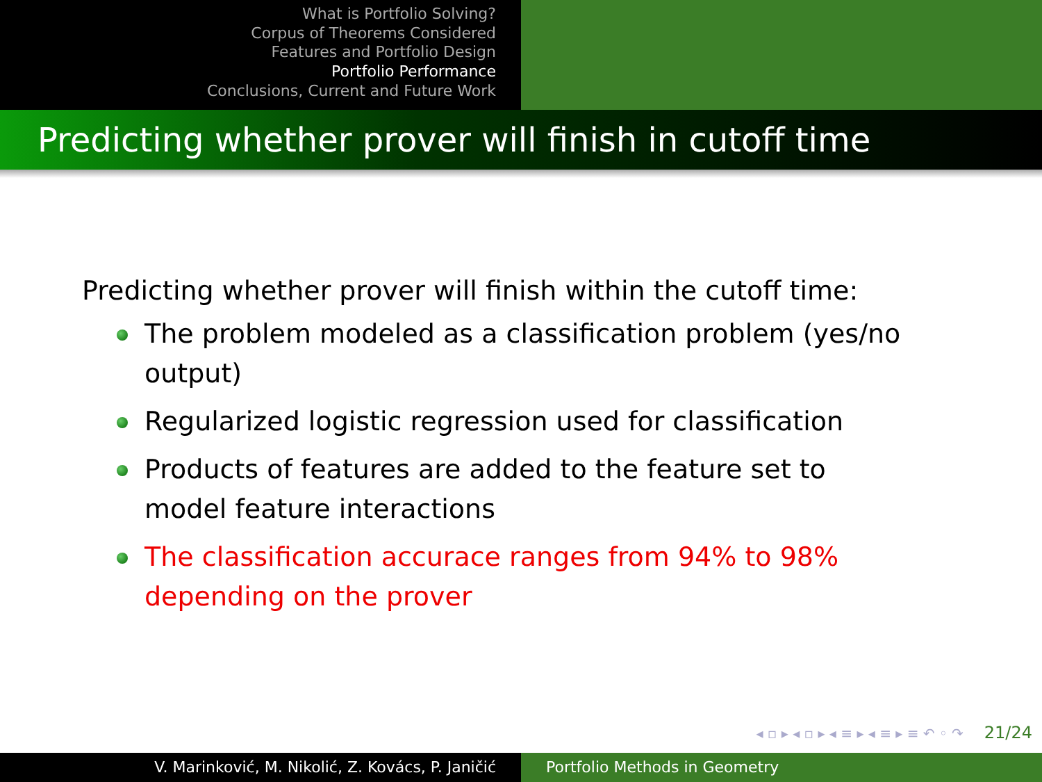What is Portfolio Solving?
Corpus of Theorems Considered
Features and Portfolio Design
Portfolio Performance
Conclusions, Current and Future Work
Predicting whether prover will finish in cutoff time
Predicting whether prover will finish within the cutoff time:
The problem modeled as a classification problem (yes/no output)
Regularized logistic regression used for classification
Products of features are added to the feature set to model feature interactions
The classification accurace ranges from 94% to 98% depending on the prover
◂ ▫ ▸ ◂ ▫ ▸ ◂ ≡ ▸ ◂ ≡ ▸ ≡ ↶ ◦ ↷ 21/24
V. Marinković, M. Nikolić, Z. Kovács, P. Janičić Portfolio Methods in Geometry